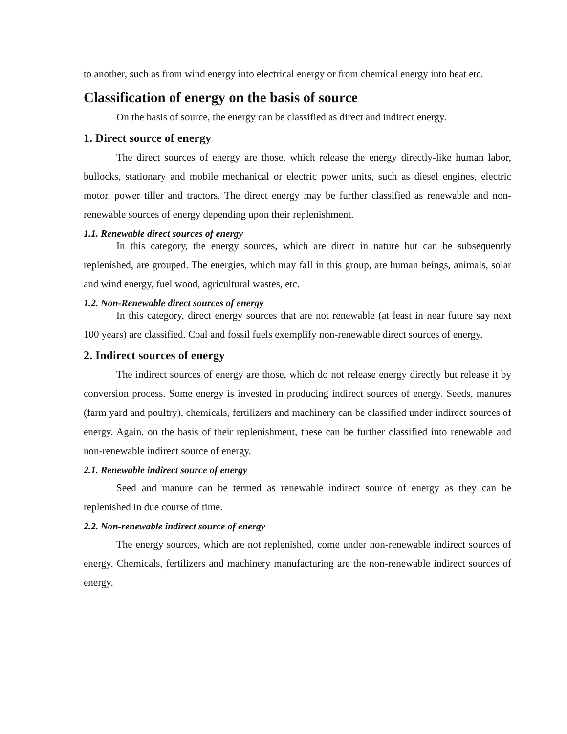to another, such as from wind energy into electrical energy or from chemical energy into heat etc.
Classification of energy on the basis of source
On the basis of source, the energy can be classified as direct and indirect energy.
1. Direct source of energy
The direct sources of energy are those, which release the energy directly-like human labor, bullocks, stationary and mobile mechanical or electric power units, such as diesel engines, electric motor, power tiller and tractors. The direct energy may be further classified as renewable and non-renewable sources of energy depending upon their replenishment.
1.1. Renewable direct sources of energy
In this category, the energy sources, which are direct in nature but can be subsequently replenished, are grouped. The energies, which may fall in this group, are human beings, animals, solar and wind energy, fuel wood, agricultural wastes, etc.
1.2. Non-Renewable direct sources of energy
In this category, direct energy sources that are not renewable (at least in near future say next 100 years) are classified. Coal and fossil fuels exemplify non-renewable direct sources of energy.
2. Indirect sources of energy
The indirect sources of energy are those, which do not release energy directly but release it by conversion process. Some energy is invested in producing indirect sources of energy. Seeds, manures (farm yard and poultry), chemicals, fertilizers and machinery can be classified under indirect sources of energy. Again, on the basis of their replenishment, these can be further classified into renewable and non-renewable indirect source of energy.
2.1. Renewable indirect source of energy
Seed and manure can be termed as renewable indirect source of energy as they can be replenished in due course of time.
2.2. Non-renewable indirect source of energy
The energy sources, which are not replenished, come under non-renewable indirect sources of energy. Chemicals, fertilizers and machinery manufacturing are the non-renewable indirect sources of energy.